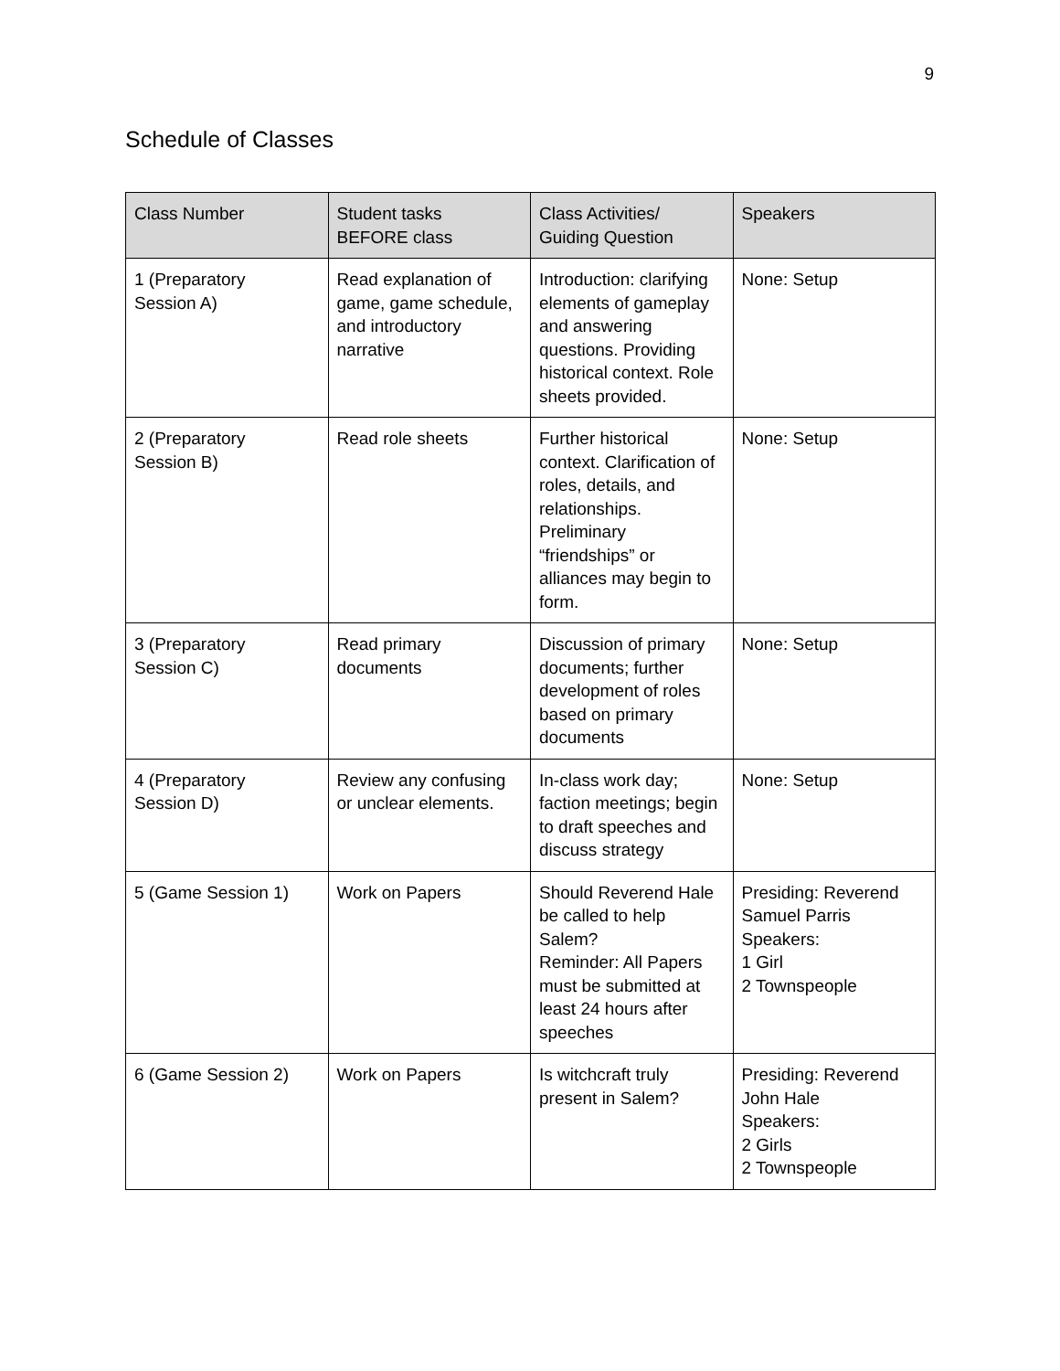9
Schedule of Classes
| Class Number | Student tasks BEFORE class | Class Activities/ Guiding Question | Speakers |
| --- | --- | --- | --- |
| 1 (Preparatory Session A) | Read explanation of game, game schedule, and introductory narrative | Introduction: clarifying elements of gameplay and answering questions. Providing historical context. Role sheets provided. | None: Setup |
| 2 (Preparatory Session B) | Read role sheets | Further historical context. Clarification of roles, details, and relationships. Preliminary “friendships” or alliances may begin to form. | None: Setup |
| 3 (Preparatory Session C) | Read primary documents | Discussion of primary documents; further development of roles based on primary documents | None: Setup |
| 4 (Preparatory Session D) | Review any confusing or unclear elements. | In-class work day; faction meetings; begin to draft speeches and discuss strategy | None: Setup |
| 5 (Game Session 1) | Work on Papers | Should Reverend Hale be called to help Salem? Reminder: All Papers must be submitted at least 24 hours after speeches | Presiding: Reverend Samuel Parris Speakers: 1 Girl 2 Townspeople |
| 6 (Game Session 2) | Work on Papers | Is witchcraft truly present in Salem? | Presiding: Reverend John Hale Speakers: 2 Girls 2 Townspeople |